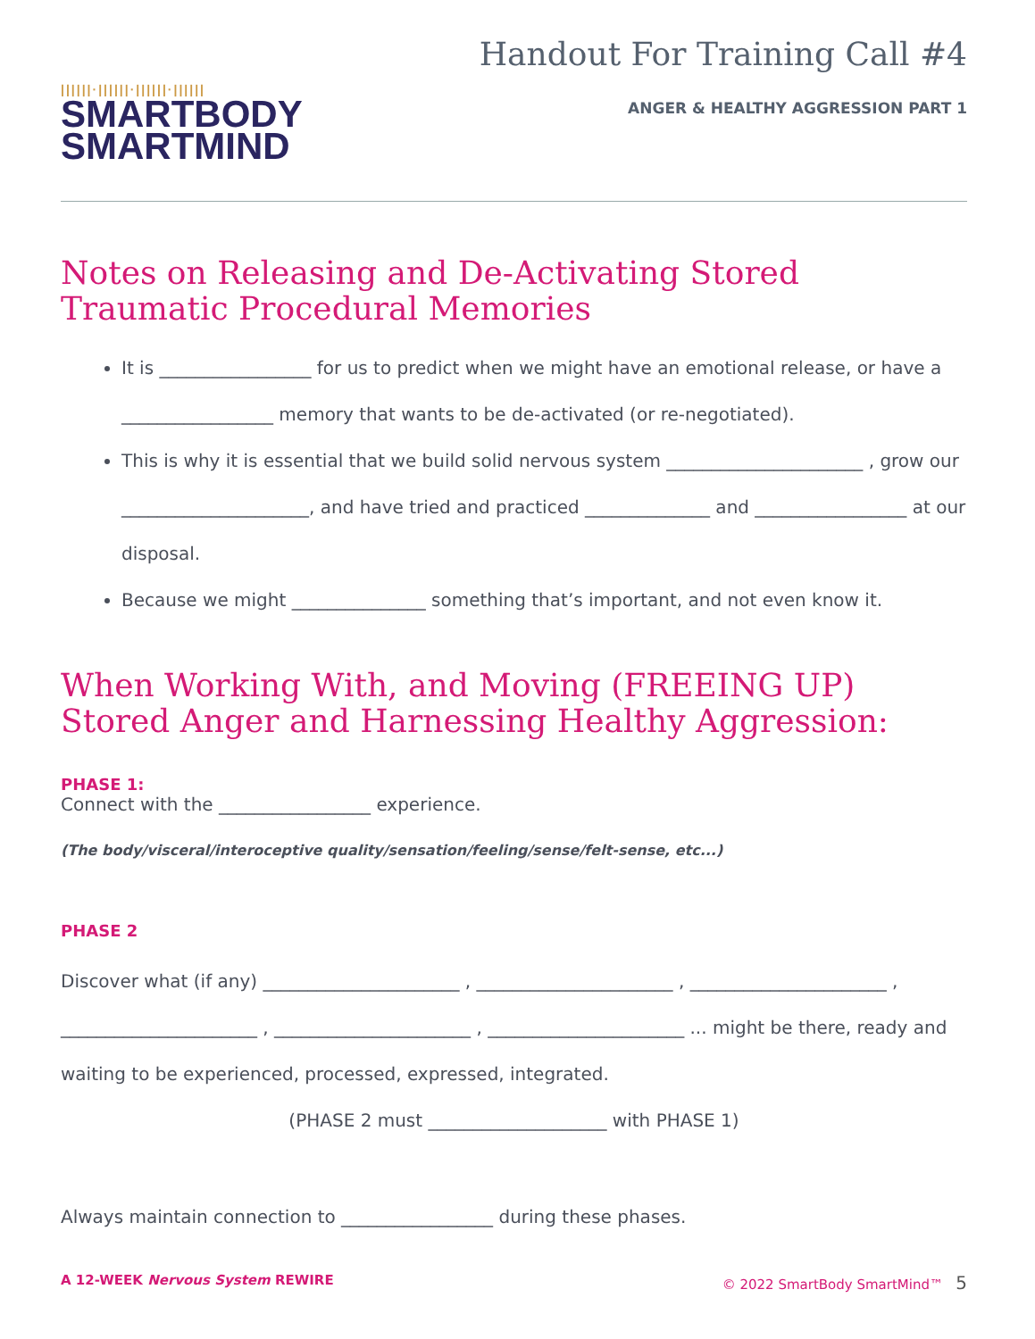||||||·||||||·||||||·||||||
SMARTBODY
SMARTMIND
Handout For Training Call #4
ANGER & HEALTHY AGGRESSION PART 1
Notes on Releasing and De-Activating Stored Traumatic Procedural Memories
It is _________________ for us to predict when we might have an emotional release, or have a _________________ memory that wants to be de-activated (or re-negotiated).
This is why it is essential that we build solid nervous system ______________________ , grow our _____________________, and have tried and practiced ______________ and _________________ at our disposal.
Because we might _______________ something that’s important, and not even know it.
When Working With, and Moving (FREEING UP) Stored Anger and Harnessing Healthy Aggression:
PHASE 1:
Connect with the _________________ experience.
(The body/visceral/interoceptive quality/sensation/feeling/sense/felt-sense, etc...)
PHASE 2
Discover what (if any) ______________________ , ______________________ , ______________________ , ______________________ , ______________________ , ______________________ ... might be there, ready and waiting to be experienced, processed, expressed, integrated.
(PHASE 2 must ____________________ with PHASE 1)
Always maintain connection to _________________ during these phases.
A 12-WEEK Nervous System REWIRE © 2022 SmartBody SmartMind™ 5